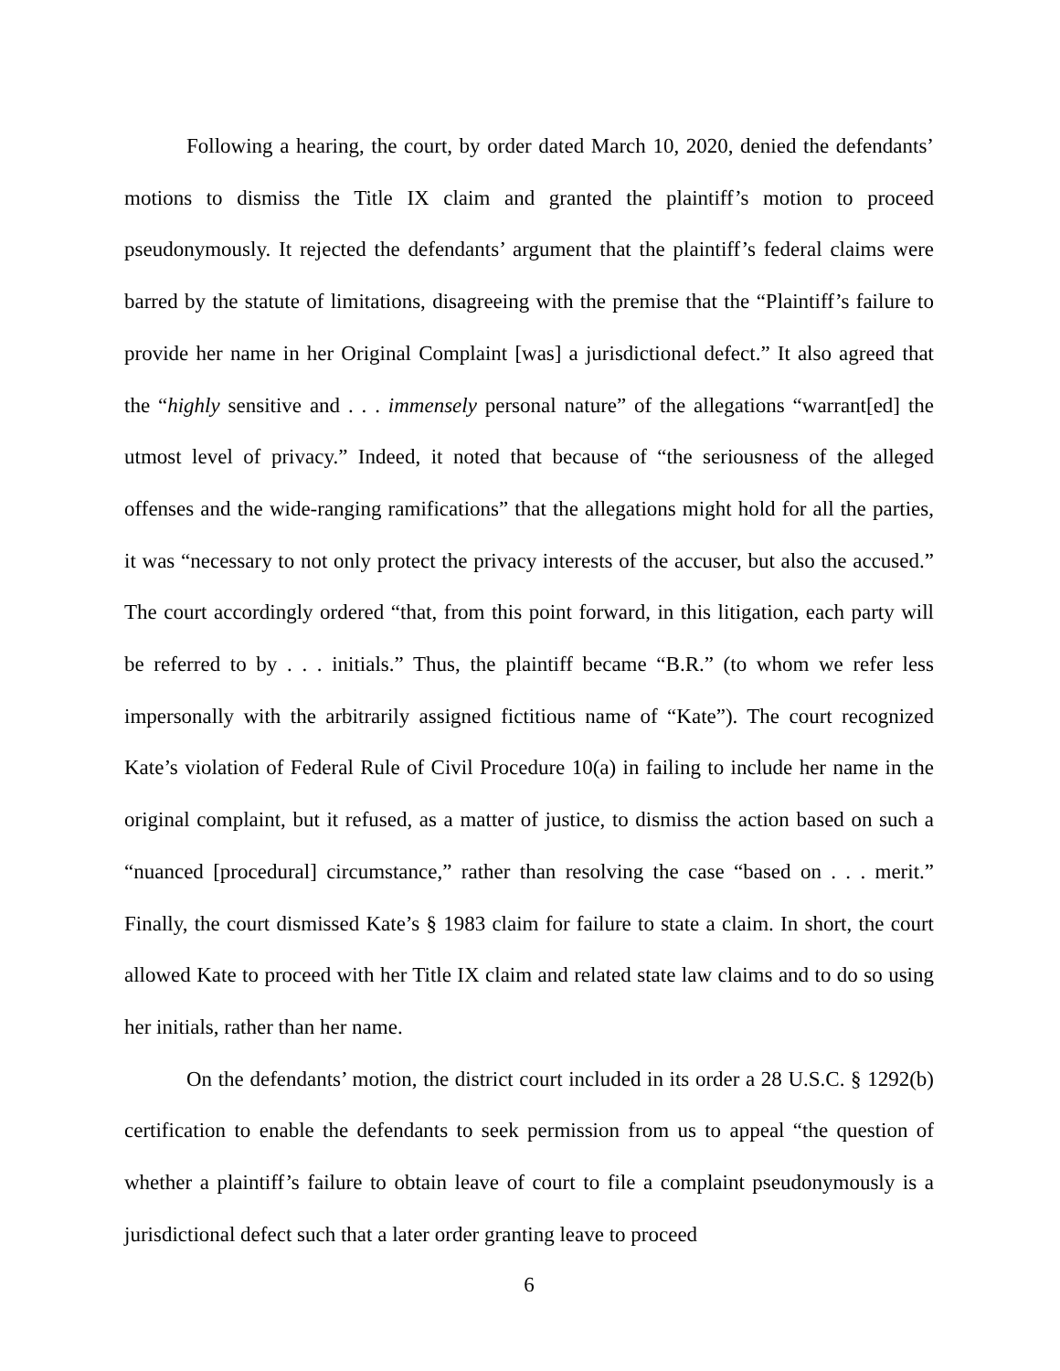Following a hearing, the court, by order dated March 10, 2020, denied the defendants’ motions to dismiss the Title IX claim and granted the plaintiff’s motion to proceed pseudonymously. It rejected the defendants’ argument that the plaintiff’s federal claims were barred by the statute of limitations, disagreeing with the premise that the “Plaintiff’s failure to provide her name in her Original Complaint [was] a jurisdictional defect.” It also agreed that the “highly sensitive and . . . immensely personal nature” of the allegations “warrant[ed] the utmost level of privacy.” Indeed, it noted that because of “the seriousness of the alleged offenses and the wide-ranging ramifications” that the allegations might hold for all the parties, it was “necessary to not only protect the privacy interests of the accuser, but also the accused.” The court accordingly ordered “that, from this point forward, in this litigation, each party will be referred to by . . . initials.” Thus, the plaintiff became “B.R.” (to whom we refer less impersonally with the arbitrarily assigned fictitious name of “Kate”). The court recognized Kate’s violation of Federal Rule of Civil Procedure 10(a) in failing to include her name in the original complaint, but it refused, as a matter of justice, to dismiss the action based on such a “nuanced [procedural] circumstance,” rather than resolving the case “based on . . . merit.” Finally, the court dismissed Kate’s § 1983 claim for failure to state a claim. In short, the court allowed Kate to proceed with her Title IX claim and related state law claims and to do so using her initials, rather than her name.
On the defendants’ motion, the district court included in its order a 28 U.S.C. § 1292(b) certification to enable the defendants to seek permission from us to appeal “the question of whether a plaintiff’s failure to obtain leave of court to file a complaint pseudonymously is a jurisdictional defect such that a later order granting leave to proceed
6